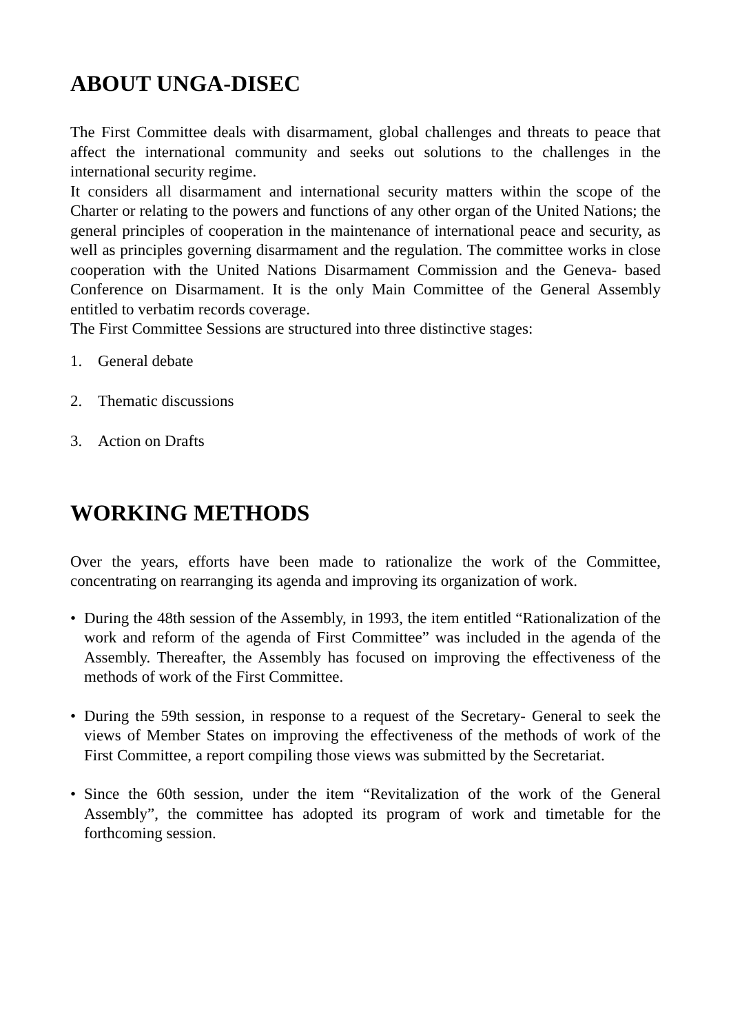ABOUT UNGA-DISEC
The First Committee deals with disarmament, global challenges and threats to peace that affect the international community and seeks out solutions to the challenges in the international security regime.
It considers all disarmament and international security matters within the scope of the Charter or relating to the powers and functions of any other organ of the United Nations; the general principles of cooperation in the maintenance of international peace and security, as well as principles governing disarmament and the regulation. The committee works in close cooperation with the United Nations Disarmament Commission and the Geneva- based Conference on Disarmament. It is the only Main Committee of the General Assembly entitled to verbatim records coverage.
The First Committee Sessions are structured into three distinctive stages:
1. General debate
2. Thematic discussions
3. Action on Drafts
WORKING METHODS
Over the years, efforts have been made to rationalize the work of the Committee, concentrating on rearranging its agenda and improving its organization of work.
• During the 48th session of the Assembly, in 1993, the item entitled “Rationalization of the work and reform of the agenda of First Committee” was included in the agenda of the Assembly. Thereafter, the Assembly has focused on improving the effectiveness of the methods of work of the First Committee.
• During the 59th session, in response to a request of the Secretary- General to seek the views of Member States on improving the effectiveness of the methods of work of the First Committee, a report compiling those views was submitted by the Secretariat.
• Since the 60th session, under the item “Revitalization of the work of the General Assembly”, the committee has adopted its program of work and timetable for the forthcoming session.